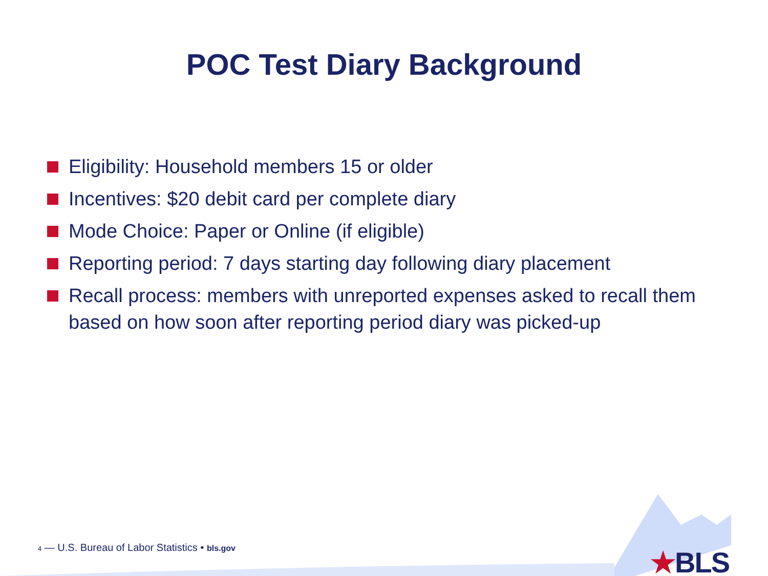POC Test Diary Background
Eligibility: Household members 15 or older
Incentives: $20 debit card per complete diary
Mode Choice: Paper or Online (if eligible)
Reporting period: 7 days starting day following diary placement
Recall process: members with unreported expenses asked to recall them based on how soon after reporting period diary was picked-up
4 — U.S. Bureau of Labor Statistics • bls.gov
★BLS